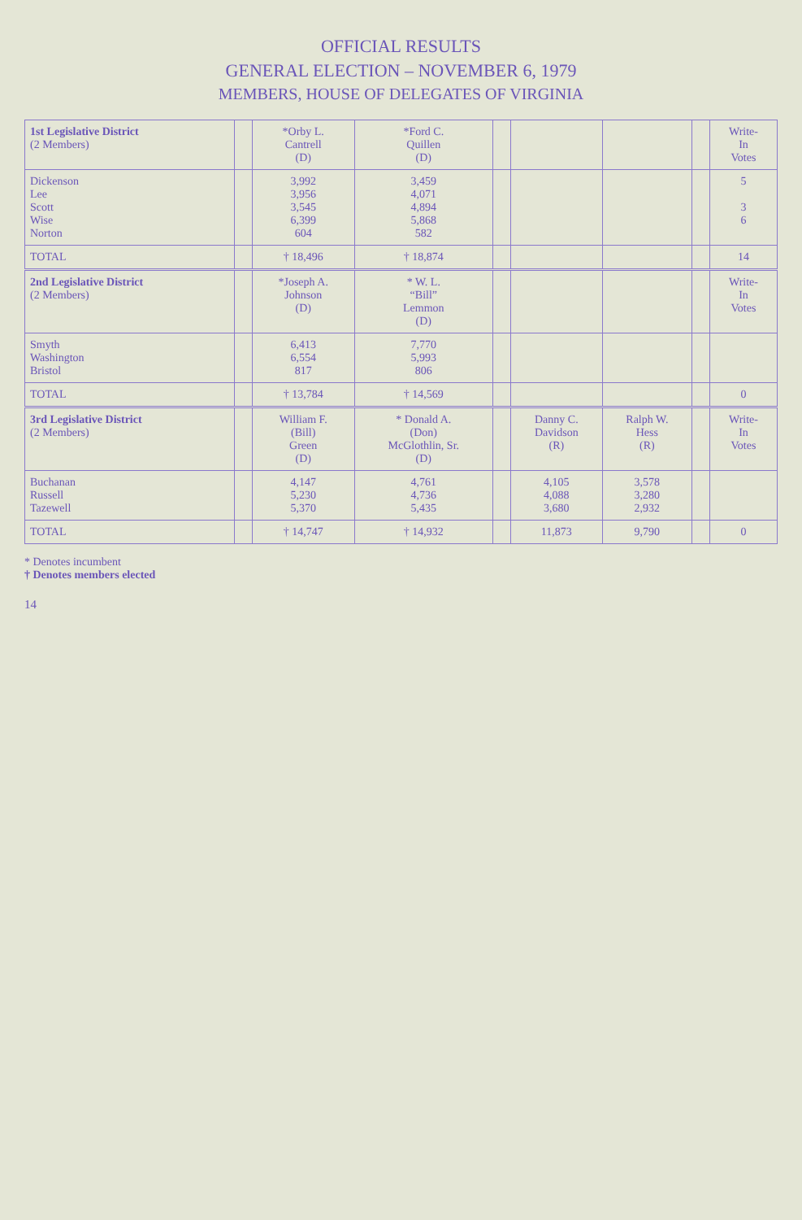OFFICIAL RESULTS
GENERAL ELECTION – NOVEMBER 6, 1979
MEMBERS, HOUSE OF DELEGATES OF VIRGINIA
| 1st Legislative District (2 Members) | | *Orby L. Cantrell (D) | *Ford C. Quillen (D) | | | | | Write- In Votes |
| Dickenson Lee Scott Wise Norton | | 3,992 3,956 3,545 6,399 604 | 3,459 4,071 4,894 5,868 582 | | | | | 5 3 6 |
| TOTAL | | † 18,496 | † 18,874 | | | | | 14 |
| 2nd Legislative District (2 Members) | | *Joseph A. Johnson (D) | * W. L. “Bill” Lemmon (D) | | | | | Write- In Votes |
| Smyth Washington Bristol | | 6,413 6,554 817 | 7,770 5,993 806 | | | | | |
| TOTAL | | † 13,784 | † 14,569 | | | | | 0 |
| 3rd Legislative District (2 Members) | | William F. (Bill) Green (D) | * Donald A. (Don) McGlothlin, Sr. (D) | | Danny C. Davidson (R) | Ralph W. Hess (R) | | Write- In Votes |
| Buchanan Russell Tazewell | | 4,147 5,230 5,370 | 4,761 4,736 5,435 | | 4,105 4,088 3,680 | 3,578 3,280 2,932 | | |
| TOTAL | | † 14,747 | † 14,932 | | 11,873 | 9,790 | | 0 |
* Denotes incumbent
† Denotes members elected
14